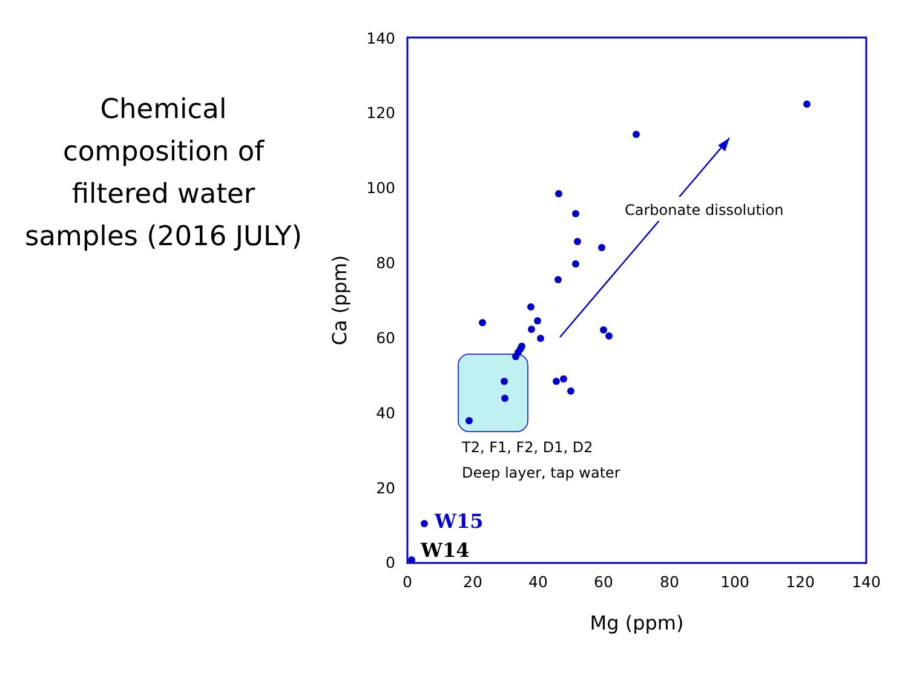Chemical
composition of
filtered water
samples (2016 JULY)
140
120
100
80
60
40
20
0
0
20
40
60
80
100
120
140
Mg (ppm)
Ca (ppm)
Carbonate dissolution
T2, F1, F2, D1, D2
Deep layer, tap water
W15
W14